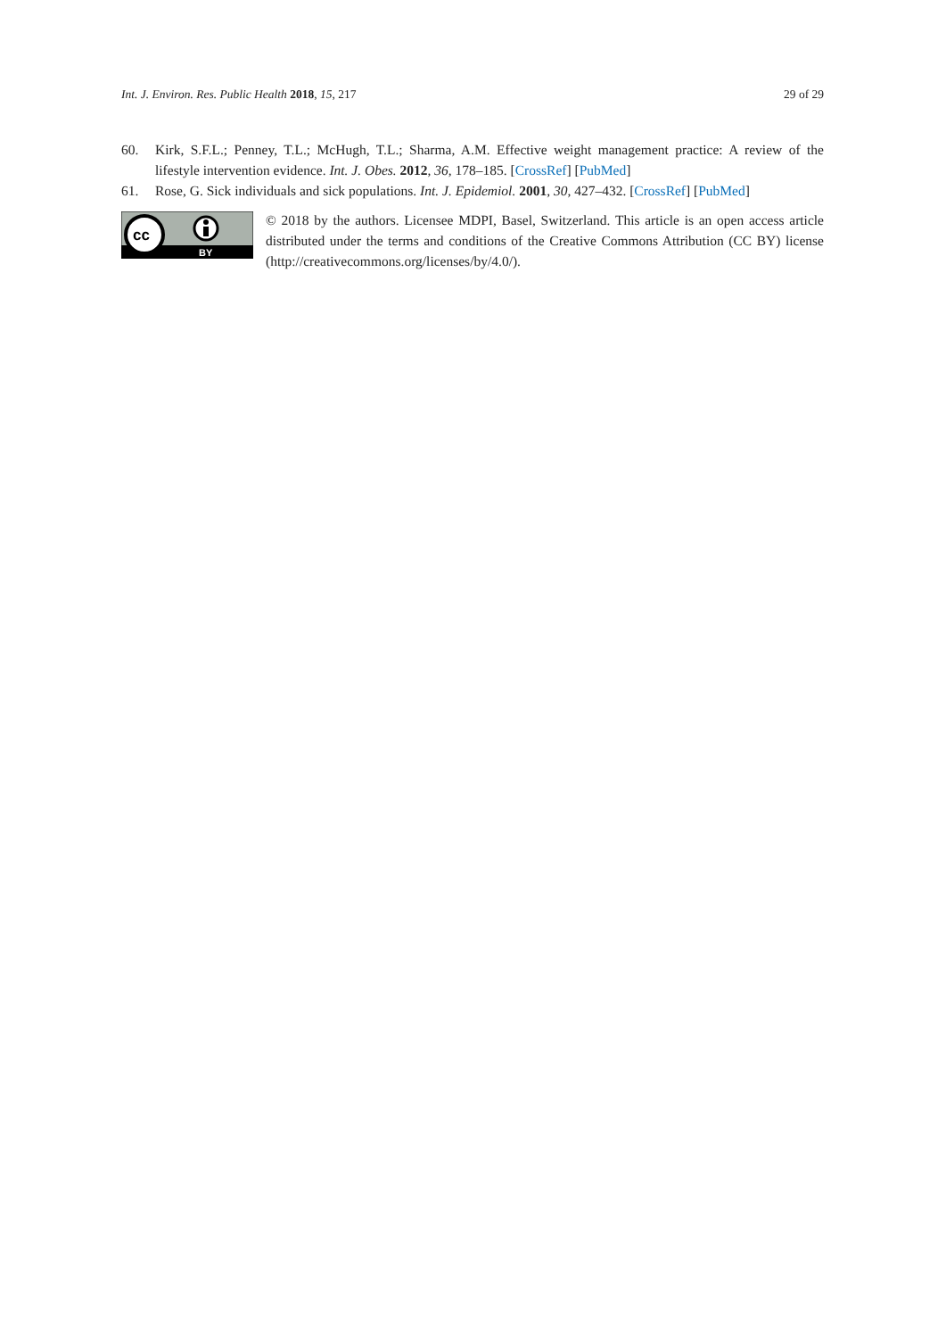Int. J. Environ. Res. Public Health 2018, 15, 217 29 of 29
60. Kirk, S.F.L.; Penney, T.L.; McHugh, T.L.; Sharma, A.M. Effective weight management practice: A review of the lifestyle intervention evidence. Int. J. Obes. 2012, 36, 178–185. [CrossRef] [PubMed]
61. Rose, G. Sick individuals and sick populations. Int. J. Epidemiol. 2001, 30, 427–432. [CrossRef] [PubMed]
cc
BY
© 2018 by the authors. Licensee MDPI, Basel, Switzerland. This article is an open access article distributed under the terms and conditions of the Creative Commons Attribution (CC BY) license (http://creativecommons.org/licenses/by/4.0/).